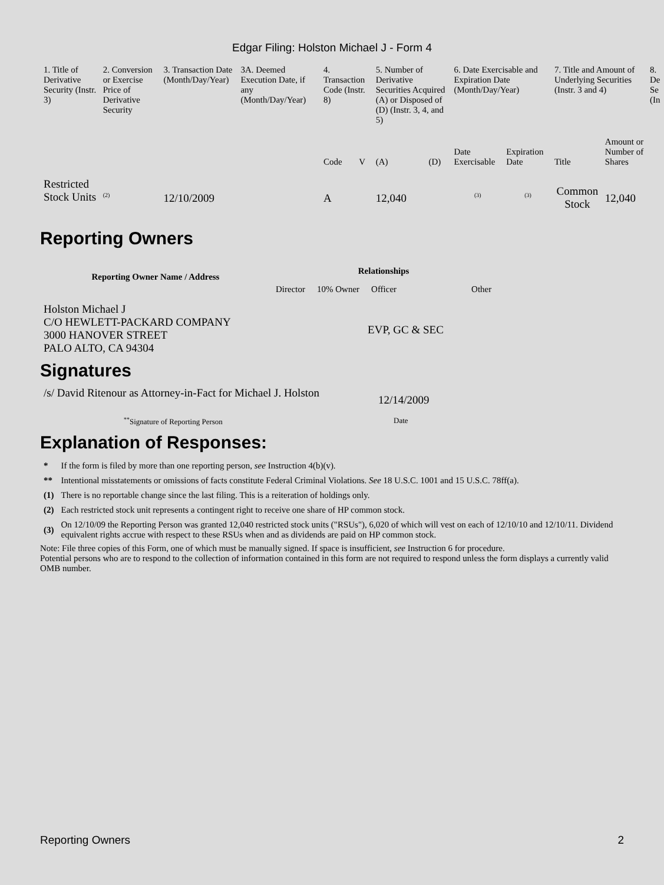Edgar Filing: Holston Michael J - Form 4
| 1. Title of Derivative Security (Instr. 3) | 2. Conversion or Exercise Price of Derivative Security | 3. Transaction Date (Month/Day/Year) | 3A. Deemed Execution Date, if any (Month/Day/Year) | 4. Transaction Code (Instr. 8) | | 5. Number of Derivative Securities Acquired (A) or Disposed of (D) (Instr. 3, 4, and 5) | | 6. Date Exercisable and Expiration Date (Month/Day/Year) | | 7. Title and Amount of Underlying Securities (Instr. 3 and 4) | | 8. De Se (In |
| | | | | Code | V | (A) | (D) | Date Exercisable | Expiration Date | Title | Amount or Number of Shares | |
| Restricted Stock Units | <sup>(2)</sup> | 12/10/2009 | | A | | 12,040 | | <sup>(3)</sup> | <sup>(3)</sup> | Common Stock | 12,040 | |
Reporting Owners
| Reporting Owner Name / Address | Relationships | | | |
| --- | --- | --- | --- | --- |
| | Director | 10% Owner | Officer | Other |
| Holston Michael J C/O HEWLETT-PACKARD COMPANY 3000 HANOVER STREET PALO ALTO, CA 94304 | | | EVP, GC & SEC | |
Signatures
| /s/ David Ritenour as Attorney-in-Fact for Michael J. Holston | 12/14/2009 |
| <sup>**</sup> Signature of Reporting Person | Date |
Explanation of Responses:
| * | If the form is filed by more than one reporting person, see Instruction 4(b)(v). |
| ** | Intentional misstatements or omissions of facts constitute Federal Criminal Violations. See 18 U.S.C. 1001 and 15 U.S.C. 78ff(a). |
| (1) | There is no reportable change since the last filing. This is a reiteration of holdings only. |
| (2) | Each restricted stock unit represents a contingent right to receive one share of HP common stock. |
| (3) | On 12/10/09 the Reporting Person was granted 12,040 restricted stock units ("RSUs"), 6,020 of which will vest on each of 12/10/10 and 12/10/11. Dividend equivalent rights accrue with respect to these RSUs when and as dividends are paid on HP common stock. |
Note: File three copies of this Form, one of which must be manually signed. If space is insufficient, see Instruction 6 for procedure.
Potential persons who are to respond to the collection of information contained in this form are not required to respond unless the form displays a currently valid OMB number.
Reporting Owners 2